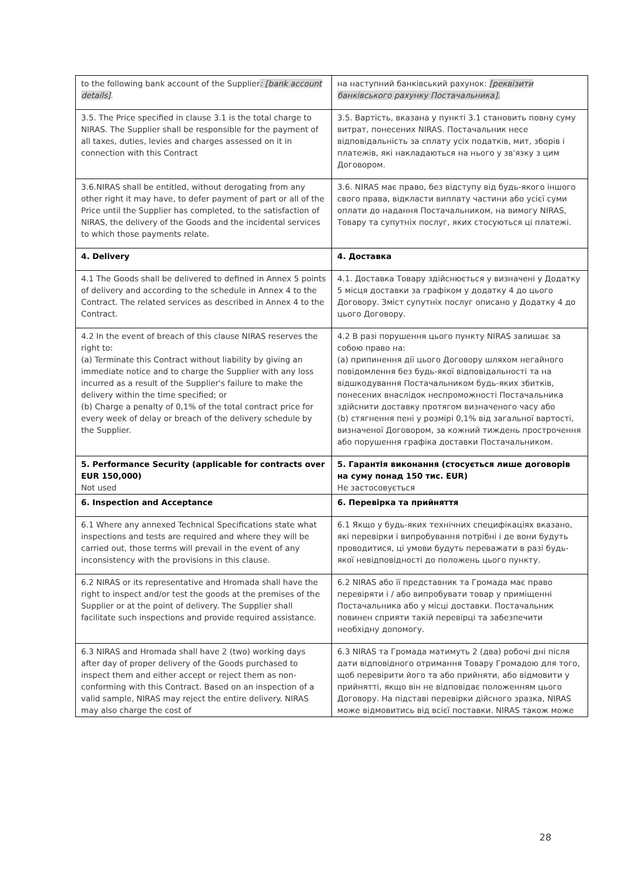| to the following bank account of the Supplier : [bank account details] . | на наступний банківський рахунок: [реквізити банківського рахунку Постачальника]. |
| 3.5. The Price specified in clause 3.1 is the total charge to NIRAS. The Supplier shall be responsible for the payment of all taxes, duties, levies and charges assessed on it in connection with this Contract | 3.5. Вартість, вказана у пункті 3.1 становить повну суму витрат, понесених NIRAS. Постачальник несе відповідальність за сплату усіх податків, мит, зборів і платежів, які накладаються на нього у зв'язку з цим Договором. |
| 3.6.NIRAS shall be entitled, without derogating from any other right it may have, to defer payment of part or all of the Price until the Supplier has completed, to the satisfaction of NIRAS, the delivery of the Goods and the incidental services to which those payments relate. | 3.6. NIRAS має право, без відступу від будь-якого іншого свого права, відкласти виплату частини або усієї суми оплати до надання Постачальником, на вимогу NIRAS, Товару та супутніх послуг, яких стосуються ці платежі. |
| 4. Delivery | 4. Доставка |
| 4.1 The Goods shall be delivered to defined in Annex 5 points of delivery and according to the schedule in Annex 4 to the Contract. The related services as described in Annex 4 to the Contract. | 4.1. Доставка Товару здійснюється у визначені у Додатку 5 місця доставки за графіком у додатку 4 до цього Договору. Зміст супутніх послуг описано у Додатку 4 до цього Договору. |
| 4.2 In the event of breach of this clause NIRAS reserves the right to: (a) Terminate this Contract without liability by giving an immediate notice and to charge the Supplier with any loss incurred as a result of the Supplier's failure to make the delivery within the time specified; or (b) Charge a penalty of 0,1% of the total contract price for every week of delay or breach of the delivery schedule by the Supplier. | 4.2 В разі порушення цього пункту NIRAS залишає за собою право на: (a) припинення дії цього Договору шляхом негайного повідомлення без будь-якої відповідальності та на відшкодування Постачальником будь-яких збитків, понесених внаслідок неспроможності Постачальника здійснити доставку протягом визначеного часу або (b) стягнення пені у розмірі 0,1% від загальної вартості, визначеної Договором, за кожний тиждень прострочення або порушення графіка доставки Постачальником. |
| 5. Performance Security (applicable for contracts over EUR 150,000) Not used | 5. Гарантія виконання (стосується лише договорів на суму понад 150 тис. EUR) Не застосовується |
| 6. Inspection and Acceptance | 6. Перевірка та прийняття |
| 6.1 Where any annexed Technical Specifications state what inspections and tests are required and where they will be carried out, those terms will prevail in the event of any inconsistency with the provisions in this clause. | 6.1 Якщо у будь-яких технічних специфікаціях вказано, які перевірки і випробування потрібні і де вони будуть проводитися, ці умови будуть переважати в разі будь-якої невідповідності до положень цього пункту. |
| 6.2 NIRAS or its representative and Hromada shall have the right to inspect and/or test the goods at the premises of the Supplier or at the point of delivery. The Supplier shall facilitate such inspections and provide required assistance. | 6.2 NIRAS або її представник та Громада має право перевіряти і / або випробувати товар у приміщенні Постачальника або у місці доставки. Постачальник повинен сприяти такій перевірці та забезпечити необхідну допомогу. |
| 6.3 NIRAS and Hromada shall have 2 (two) working days after day of proper delivery of the Goods purchased to inspect them and either accept or reject them as non-conforming with this Contract. Based on an inspection of a valid sample, NIRAS may reject the entire delivery. NIRAS may also charge the cost of | 6.3 NIRAS та Громада матимуть 2 (два) робочі дні після дати відповідного отримання Товару Громадою для того, щоб перевірити його та або прийняти, або відмовити у прийнятті, якщо він не відповідає положенням цього Договору. На підставі перевірки дійсного зразка, NIRAS може відмовитись від всієї поставки. NIRAS також може |
28